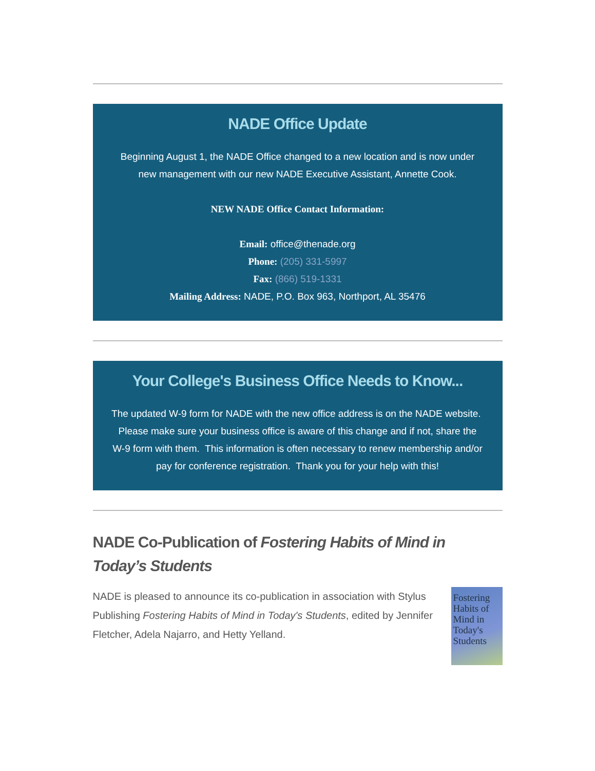NADE Office Update
Beginning August 1, the NADE Office changed to a new location and is now under new management with our new NADE Executive Assistant, Annette Cook.
NEW NADE Office Contact Information:
Email: office@thenade.org
Phone: (205) 331-5997
Fax: (866) 519-1331
Mailing Address: NADE, P.O. Box 963, Northport, AL 35476
Your College's Business Office Needs to Know...
The updated W-9 form for NADE with the new office address is on the NADE website. Please make sure your business office is aware of this change and if not, share the W-9 form with them. This information is often necessary to renew membership and/or pay for conference registration. Thank you for your help with this!
NADE Co-Publication of Fostering Habits of Mind in Today’s Students
NADE is pleased to announce its co-publication in association with Stylus Publishing Fostering Habits of Mind in Today's Students, edited by Jennifer Fletcher, Adela Najarro, and Hetty Yelland.
Fostering Habits of Mind in Today's Students